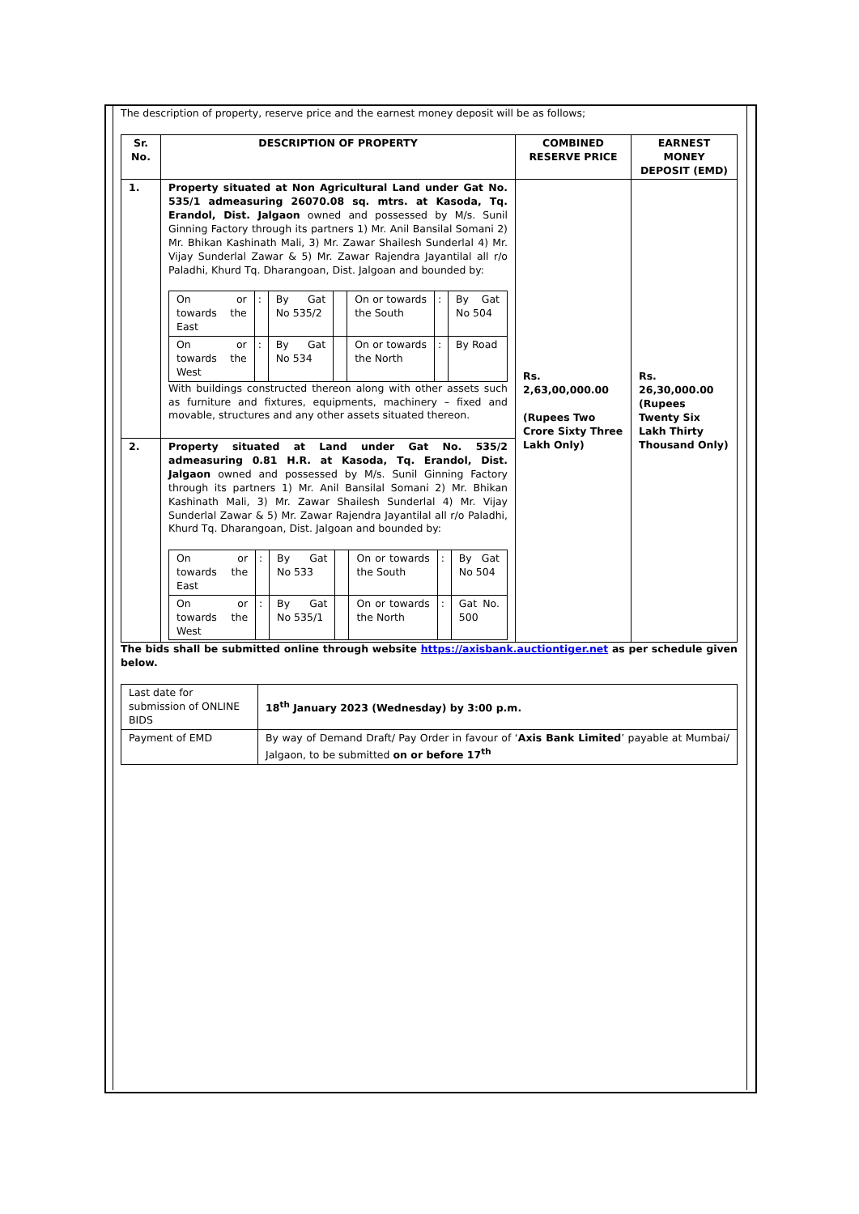The description of property, reserve price and the earnest money deposit will be as follows;
| Sr. No. | DESCRIPTION OF PROPERTY | COMBINED RESERVE PRICE | EARNEST MONEY DEPOSIT (EMD) |
| --- | --- | --- | --- |
| 1. | Property situated at Non Agricultural Land under Gat No. 535/1 admeasuring 26070.08 sq. mtrs. at Kasoda, Tq. Erandol, Dist. Jalgaon owned and possessed by M/s. Sunil Ginning Factory through its partners 1) Mr. Anil Bansilal Somani 2) Mr. Bhikan Kashinath Mali, 3) Mr. Zawar Shailesh Sunderlal 4) Mr. Vijay Sunderlal Zawar & 5) Mr. Zawar Rajendra Jayantilal all r/o Paladhi, Khurd Tq. Dharangoan, Dist. Jalgoan and bounded by: / On or towards the East / : / By Gat No 535/2 / / On or towards the South / : / By Gat No 504 / / On or towards the West / : / By Gat No 534 / / On or towards the North / : / By Road / With buildings constructed thereon along with other assets such as furniture and fixtures, equipments, machinery – fixed and movable, structures and any other assets situated thereon. | Rs. 2,63,00,000.00 (Rupees Two Crore Sixty Three Lakh Only) | Rs. 26,30,000.00 (Rupees Twenty Six Lakh Thirty Thousand Only) |
| 2. | Property situated at Land under Gat No. 535/2 admeasuring 0.81 H.R. at Kasoda, Tq. Erandol, Dist. Jalgaon owned and possessed by M/s. Sunil Ginning Factory through its partners 1) Mr. Anil Bansilal Somani 2) Mr. Bhikan Kashinath Mali, 3) Mr. Zawar Shailesh Sunderlal 4) Mr. Vijay Sunderlal Zawar & 5) Mr. Zawar Rajendra Jayantilal all r/o Paladhi, Khurd Tq. Dharangoan, Dist. Jalgoan and bounded by: / On or towards the East / : / By Gat No 533 / / On or towards the South / : / By Gat No 504 / / On or towards the West / : / By Gat No 535/1 / / On or towards the North / : / Gat No. 500 / | | |
The bids shall be submitted online through website https://axisbank.auctiontiger.net as per schedule given below.
| Last date for submission of ONLINE BIDS | 18<sup>th</sup> January 2023 (Wednesday) by 3:00 p.m. |
| Payment of EMD | By way of Demand Draft/ Pay Order in favour of ‘ Axis Bank Limited ’ payable at Mumbai/ Jalgaon, to be submitted on or before 17<sup>th</sup> |